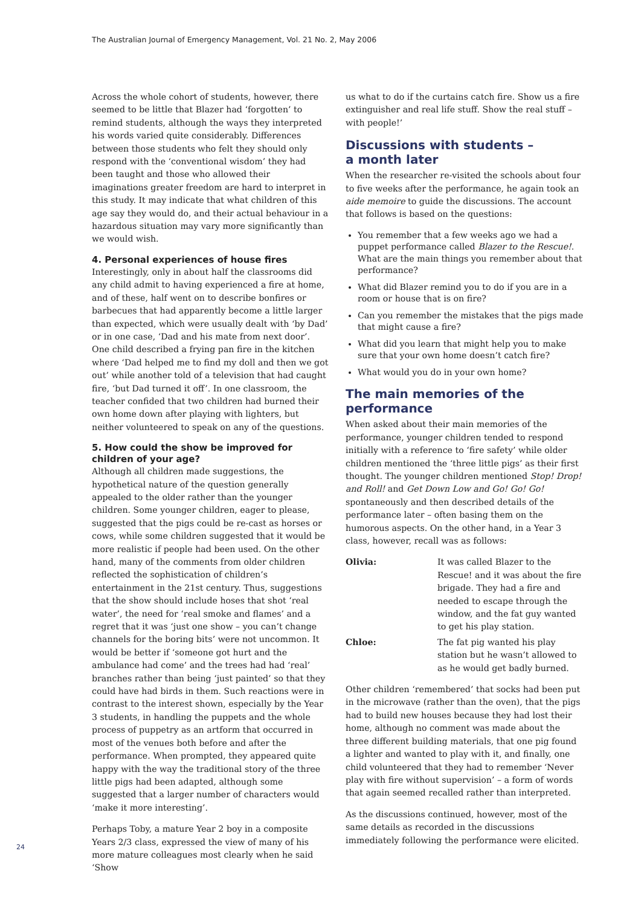The Australian Journal of Emergency Management, Vol. 21 No. 2, May 2006
Across the whole cohort of students, however, there seemed to be little that Blazer had ‘forgotten’ to remind students, although the ways they interpreted his words varied quite considerably. Differences between those students who felt they should only respond with the ‘conventional wisdom’ they had been taught and those who allowed their imaginations greater freedom are hard to interpret in this study. It may indicate that what children of this age say they would do, and their actual behaviour in a hazardous situation may vary more significantly than we would wish.
4. Personal experiences of house fires
Interestingly, only in about half the classrooms did any child admit to having experienced a fire at home, and of these, half went on to describe bonfires or barbecues that had apparently become a little larger than expected, which were usually dealt with ‘by Dad’ or in one case, ‘Dad and his mate from next door’. One child described a frying pan fire in the kitchen where ‘Dad helped me to find my doll and then we got out’ while another told of a television that had caught fire, ‘but Dad turned it off’. In one classroom, the teacher confided that two children had burned their own home down after playing with lighters, but neither volunteered to speak on any of the questions.
5. How could the show be improved for children of your age?
Although all children made suggestions, the hypothetical nature of the question generally appealed to the older rather than the younger children. Some younger children, eager to please, suggested that the pigs could be re-cast as horses or cows, while some children suggested that it would be more realistic if people had been used. On the other hand, many of the comments from older children reflected the sophistication of children’s entertainment in the 21st century. Thus, suggestions that the show should include hoses that shot ‘real water’, the need for ‘real smoke and flames’ and a regret that it was ‘just one show – you can’t change channels for the boring bits’ were not uncommon. It would be better if ‘someone got hurt and the ambulance had come’ and the trees had had ‘real’ branches rather than being ‘just painted’ so that they could have had birds in them. Such reactions were in contrast to the interest shown, especially by the Year 3 students, in handling the puppets and the whole process of puppetry as an artform that occurred in most of the venues both before and after the performance. When prompted, they appeared quite happy with the way the traditional story of the three little pigs had been adapted, although some suggested that a larger number of characters would ‘make it more interesting’.
Perhaps Toby, a mature Year 2 boy in a composite Years 2/3 class, expressed the view of many of his more mature colleagues most clearly when he said ‘Show
us what to do if the curtains catch fire. Show us a fire extinguisher and real life stuff. Show the real stuff – with people!’
Discussions with students –
a month later
When the researcher re-visited the schools about four to five weeks after the performance, he again took an aide memoire to guide the discussions. The account that follows is based on the questions:
You remember that a few weeks ago we had a puppet performance called Blazer to the Rescue!. What are the main things you remember about that performance?
What did Blazer remind you to do if you are in a room or house that is on fire?
Can you remember the mistakes that the pigs made that might cause a fire?
What did you learn that might help you to make sure that your own home doesn’t catch fire?
What would you do in your own home?
The main memories of the performance
When asked about their main memories of the performance, younger children tended to respond initially with a reference to ‘fire safety’ while older children mentioned the ‘three little pigs’ as their first thought. The younger children mentioned Stop! Drop! and Roll! and Get Down Low and Go! Go! Go! spontaneously and then described details of the performance later – often basing them on the humorous aspects. On the other hand, in a Year 3 class, however, recall was as follows:
Olivia: It was called Blazer to the Rescue! and it was about the fire brigade. They had a fire and needed to escape through the window, and the fat guy wanted to get his play station.
Chloe: The fat pig wanted his play station but he wasn’t allowed to as he would get badly burned.
Other children ‘remembered’ that socks had been put in the microwave (rather than the oven), that the pigs had to build new houses because they had lost their home, although no comment was made about the three different building materials, that one pig found a lighter and wanted to play with it, and finally, one child volunteered that they had to remember ‘Never play with fire without supervision’ – a form of words that again seemed recalled rather than interpreted.
As the discussions continued, however, most of the same details as recorded in the discussions immediately following the performance were elicited.
24